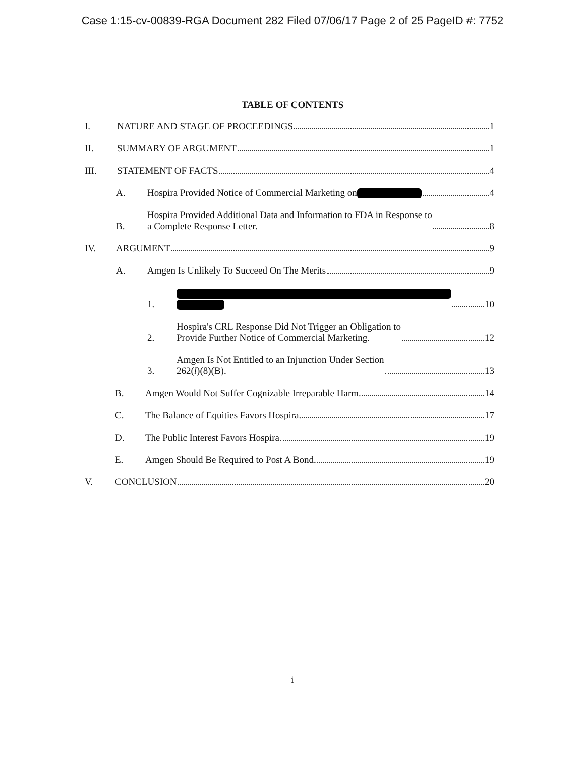Case 1:15-cv-00839-RGA Document 282 Filed 07/06/17 Page 2 of 25 PageID #: 7752
TABLE OF CONTENTS
I. NATURE AND STAGE OF PROCEEDINGS 1
II. SUMMARY OF ARGUMENT 1
III. STATEMENT OF FACTS 4
A. Hospira Provided Notice of Commercial Marketing on 4
B. Hospira Provided Additional Data and Information to FDA in Response to
a Complete Response Letter. 8
IV. ARGUMENT 9
A. Amgen Is Unlikely To Succeed On The Merits 9
1.
10
2. Hospira's CRL Response Did Not Trigger an Obligation to
Provide Further Notice of Commercial Marketing. 12
3. Amgen Is Not Entitled to an Injunction Under Section
262(l)(8)(B). 13
B. Amgen Would Not Suffer Cognizable Irreparable Harm. 14
C. The Balance of Equities Favors Hospira. 17
D. The Public Interest Favors Hospira 19
E. Amgen Should Be Required to Post A Bond. 19
V. CONCLUSION 20
i